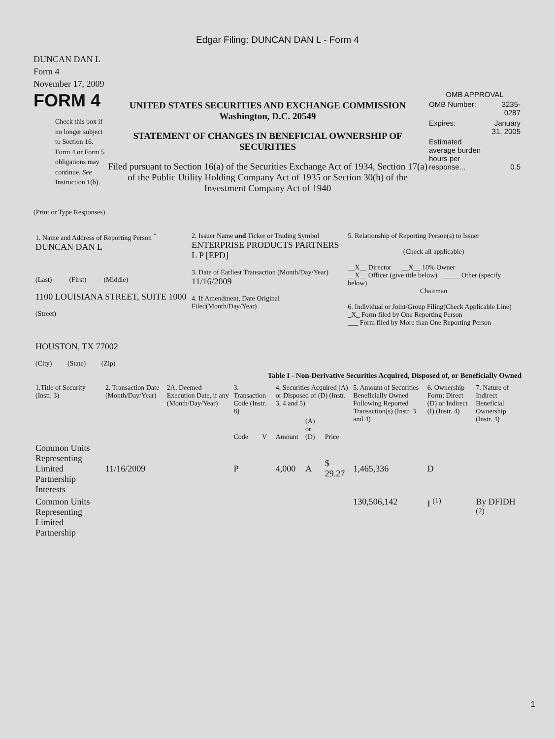Edgar Filing: DUNCAN DAN L - Form 4
DUNCAN DAN L
Form 4
November 17, 2009
FORM 4
Check this box if no longer subject to Section 16. Form 4 or Form 5 obligations may continue. See Instruction 1(b).
UNITED STATES SECURITIES AND EXCHANGE COMMISSION
Washington, D.C. 20549
STATEMENT OF CHANGES IN BENEFICIAL OWNERSHIP OF SECURITIES
Filed pursuant to Section 16(a) of the Securities Exchange Act of 1934, Section 17(a) of the Public Utility Holding Company Act of 1935 or Section 30(h) of the Investment Company Act of 1940
OMB APPROVAL
| OMB Number: | 3235-0287 |
| Expires: | January 31, 2005 |
| Estimated average burden hours per response... | 0.5 |
(Print or Type Responses)
| 1. Name and Address of Reporting Person <sup>*</sup> DUNCAN DAN L (Last) (First) (Middle) 1100 LOUISIANA STREET, SUITE 1000 (Street) HOUSTON, TX 77002 (City) (State) (Zip) | 2. Issuer Name and Ticker or Trading Symbol ENTERPRISE PRODUCTS PARTNERS L P [EPD] 3. Date of Earliest Transaction (Month/Day/Year) 11/16/2009 4. If Amendment, Date Original Filed(Month/Day/Year) | 5. Relationship of Reporting Person(s) to Issuer (Check all applicable) __X__ Director __X__ 10% Owner __X__ Officer (give title below) _____ Other (specify below) Chairman 6. Individual or Joint/Group Filing(Check Applicable Line) _X_ Form filed by One Reporting Person ___ Form filed by More than One Reporting Person |
Table I - Non-Derivative Securities Acquired, Disposed of, or Beneficially Owned
| 1.Title of Security (Instr. 3) | 2. Transaction Date (Month/Day/Year) | 2A. Deemed Execution Date, if any (Month/Day/Year) | 3. Transaction Code (Instr. 8) | | 4. Securities Acquired (A) or Disposed of (D) (Instr. 3, 4 and 5) | | | 5. Amount of Securities Beneficially Owned Following Reported Transaction(s) (Instr. 3 and 4) | 6. Ownership Form: Direct (D) or Indirect (I) (Instr. 4) | 7. Nature of Indirect Beneficial Ownership (Instr. 4) |
| --- | --- | --- | --- | --- | --- | --- | --- | --- | --- | --- |
| | | | Code | V | Amount | (A) or (D) | Price | | | |
| Common Units Representing Limited Partnership Interests | 11/16/2009 | | P | | 4,000 | A | $ 29.27 | 1,465,336 | D | |
| Common Units Representing Limited Partnership | | | | | | | | 130,506,142 | I <sup>(1)</sup> | By DFIDH <sup>(2)</sup> |
1